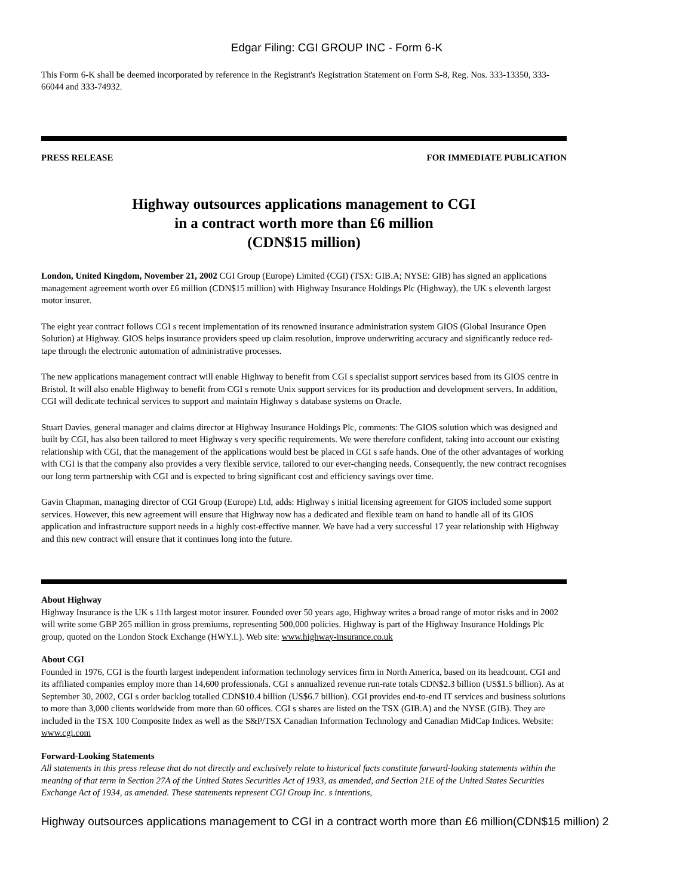Edgar Filing: CGI GROUP INC - Form 6-K
This Form 6-K shall be deemed incorporated by reference in the Registrant's Registration Statement on Form S-8, Reg. Nos. 333-13350, 333-66044 and 333-74932.
PRESS RELEASE FOR IMMEDIATE PUBLICATION
Highway outsources applications management to CGI
in a contract worth more than £6 million
(CDN$15 million)
London, United Kingdom, November 21, 2002 CGI Group (Europe) Limited (CGI) (TSX: GIB.A; NYSE: GIB) has signed an applications management agreement worth over £6 million (CDN$15 million) with Highway Insurance Holdings Plc (Highway), the UK s eleventh largest motor insurer.
The eight year contract follows CGI s recent implementation of its renowned insurance administration system GIOS (Global Insurance Open Solution) at Highway. GIOS helps insurance providers speed up claim resolution, improve underwriting accuracy and significantly reduce red-tape through the electronic automation of administrative processes.
The new applications management contract will enable Highway to benefit from CGI s specialist support services based from its GIOS centre in Bristol. It will also enable Highway to benefit from CGI s remote Unix support services for its production and development servers. In addition, CGI will dedicate technical services to support and maintain Highway s database systems on Oracle.
Stuart Davies, general manager and claims director at Highway Insurance Holdings Plc, comments: The GIOS solution which was designed and built by CGI, has also been tailored to meet Highway s very specific requirements. We were therefore confident, taking into account our existing relationship with CGI, that the management of the applications would best be placed in CGI s safe hands. One of the other advantages of working with CGI is that the company also provides a very flexible service, tailored to our ever-changing needs. Consequently, the new contract recognises our long term partnership with CGI and is expected to bring significant cost and efficiency savings over time.
Gavin Chapman, managing director of CGI Group (Europe) Ltd, adds: Highway s initial licensing agreement for GIOS included some support services. However, this new agreement will ensure that Highway now has a dedicated and flexible team on hand to handle all of its GIOS application and infrastructure support needs in a highly cost-effective manner. We have had a very successful 17 year relationship with Highway and this new contract will ensure that it continues long into the future.
About Highway
Highway Insurance is the UK s 11th largest motor insurer. Founded over 50 years ago, Highway writes a broad range of motor risks and in 2002 will write some GBP 265 million in gross premiums, representing 500,000 policies. Highway is part of the Highway Insurance Holdings Plc group, quoted on the London Stock Exchange (HWY.L). Web site: www.highway-insurance.co.uk
About CGI
Founded in 1976, CGI is the fourth largest independent information technology services firm in North America, based on its headcount. CGI and its affiliated companies employ more than 14,600 professionals. CGI s annualized revenue run-rate totals CDN$2.3 billion (US$1.5 billion). As at September 30, 2002, CGI s order backlog totalled CDN$10.4 billion (US$6.7 billion). CGI provides end-to-end IT services and business solutions to more than 3,000 clients worldwide from more than 60 offices. CGI s shares are listed on the TSX (GIB.A) and the NYSE (GIB). They are included in the TSX 100 Composite Index as well as the S&P/TSX Canadian Information Technology and Canadian MidCap Indices. Website: www.cgi.com
Forward-Looking Statements
All statements in this press release that do not directly and exclusively relate to historical facts constitute forward-looking statements within the meaning of that term in Section 27A of the United States Securities Act of 1933, as amended, and Section 21E of the United States Securities Exchange Act of 1934, as amended. These statements represent CGI Group Inc. s intentions,
Highway outsources applications management to CGI in a contract worth more than £6 million(CDN$15 million) 2